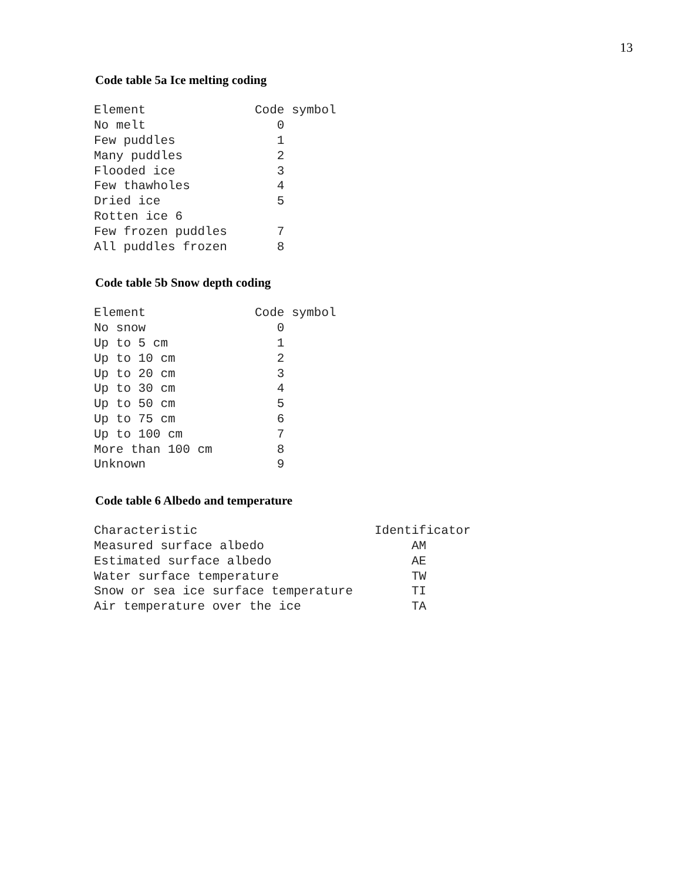13
Code table 5a Ice melting coding
| Element | Code symbol |
| --- | --- |
| No melt | 0 |
| Few puddles | 1 |
| Many puddles | 2 |
| Flooded ice | 3 |
| Few thawholes | 4 |
| Dried ice | 5 |
| Rotten ice 6 | |
| Few frozen puddles | 7 |
| All puddles frozen | 8 |
Code table 5b Snow depth coding
| Element | Code symbol |
| --- | --- |
| No snow | 0 |
| Up to 5 cm | 1 |
| Up to 10 cm | 2 |
| Up to 20 cm | 3 |
| Up to 30 cm | 4 |
| Up to 50 cm | 5 |
| Up to 75 cm | 6 |
| Up to 100 cm | 7 |
| More than 100 cm | 8 |
| Unknown | 9 |
Code table 6 Albedo and temperature
| Characteristic | Identificator |
| --- | --- |
| Measured surface albedo | AM |
| Estimated surface albedo | AE |
| Water surface temperature | TW |
| Snow or sea ice surface temperature | TI |
| Air temperature over the ice | TA |